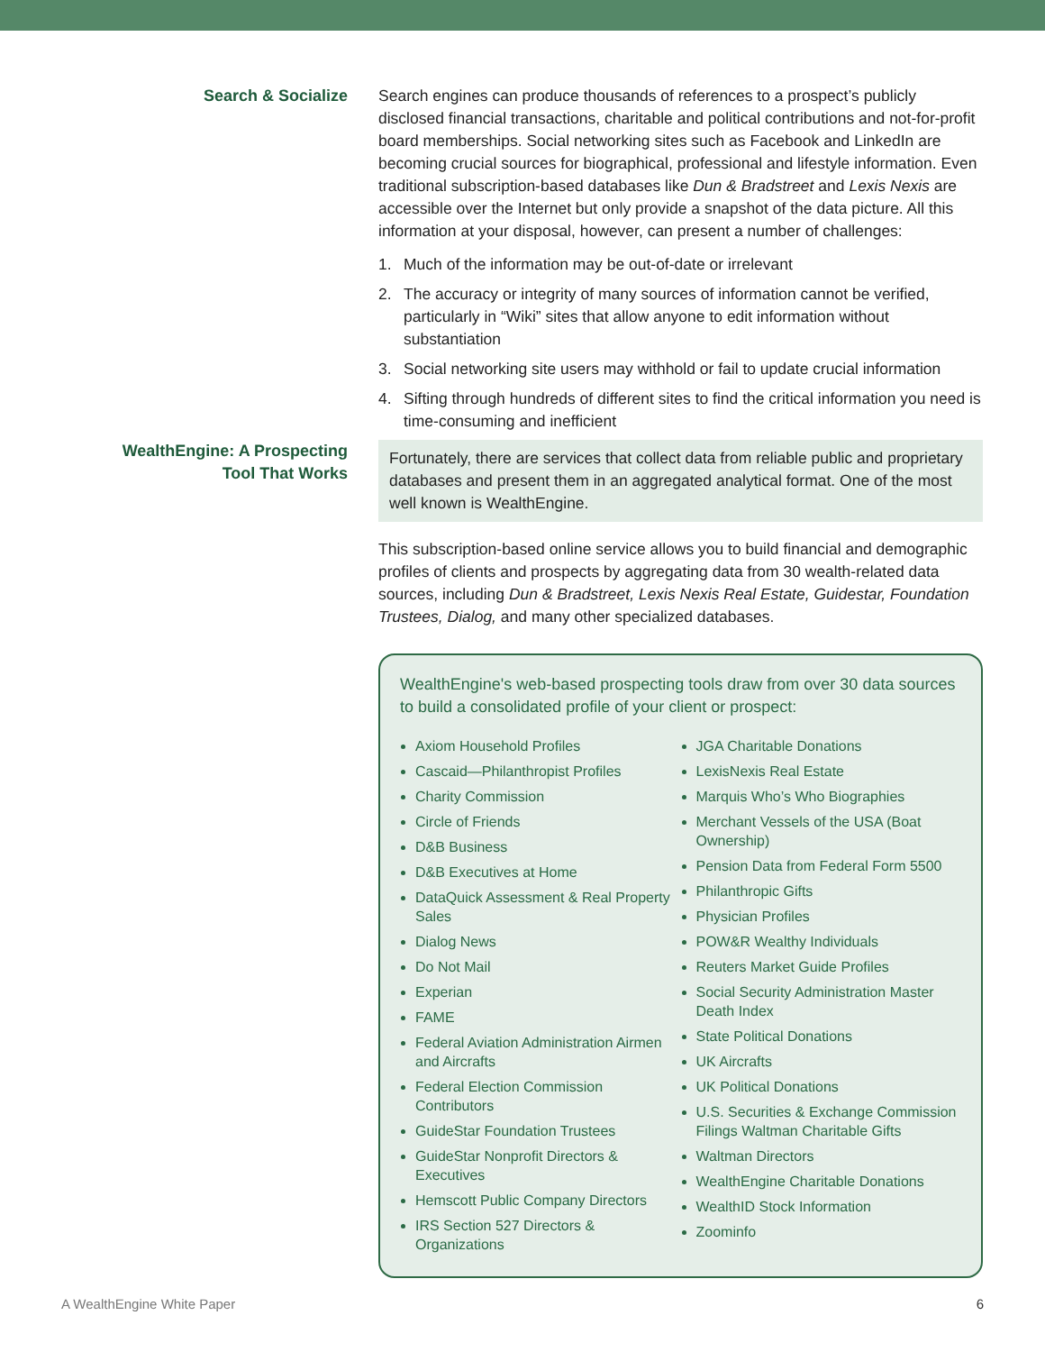Search & Socialize Search engines can produce thousands of references to a prospect’s publicly disclosed financial transactions, charitable and political contributions and not-for-profit board memberships. Social networking sites such as Facebook and LinkedIn are becoming crucial sources for biographical, professional and lifestyle information. Even traditional subscription-based databases like Dun & Bradstreet and Lexis Nexis are accessible over the Internet but only provide a snapshot of the data picture. All this information at your disposal, however, can present a number of challenges:
1. Much of the information may be out-of-date or irrelevant
2. The accuracy or integrity of many sources of information cannot be verified, particularly in “Wiki” sites that allow anyone to edit information without substantiation
3. Social networking site users may withhold or fail to update crucial information
4. Sifting through hundreds of different sites to find the critical information you need is time-consuming and inefficient
WealthEngine: A Prospecting
Tool That Works
Fortunately, there are services that collect data from reliable public and proprietary databases and present them in an aggregated analytical format. One of the most well known is WealthEngine.
This subscription-based online service allows you to build financial and demographic profiles of clients and prospects by aggregating data from 30 wealth-related data sources, including Dun & Bradstreet, Lexis Nexis Real Estate, Guidestar, Foundation Trustees, Dialog, and many other specialized databases.
WealthEngine's web-based prospecting tools draw from over 30 data sources to build a consolidated profile of your client or prospect:
Axiom Household Profiles
Cascaid—Philanthropist Profiles
Charity Commission
Circle of Friends
D&B Business
D&B Executives at Home
DataQuick Assessment & Real Property Sales
Dialog News
Do Not Mail
Experian
FAME
Federal Aviation Administration Airmen and Aircrafts
Federal Election Commission Contributors
GuideStar Foundation Trustees
GuideStar Nonprofit Directors & Executives
Hemscott Public Company Directors
IRS Section 527 Directors & Organizations
JGA Charitable Donations
LexisNexis Real Estate
Marquis Who’s Who Biographies
Merchant Vessels of the USA (Boat Ownership)
Pension Data from Federal Form 5500
Philanthropic Gifts
Physician Profiles
POW&R Wealthy Individuals
Reuters Market Guide Profiles
Social Security Administration Master Death Index
State Political Donations
UK Aircrafts
UK Political Donations
U.S. Securities & Exchange Commission Filings Waltman Charitable Gifts
Waltman Directors
WealthEngine Charitable Donations
WealthID Stock Information
Zoominfo
A WealthEngine White Paper 6